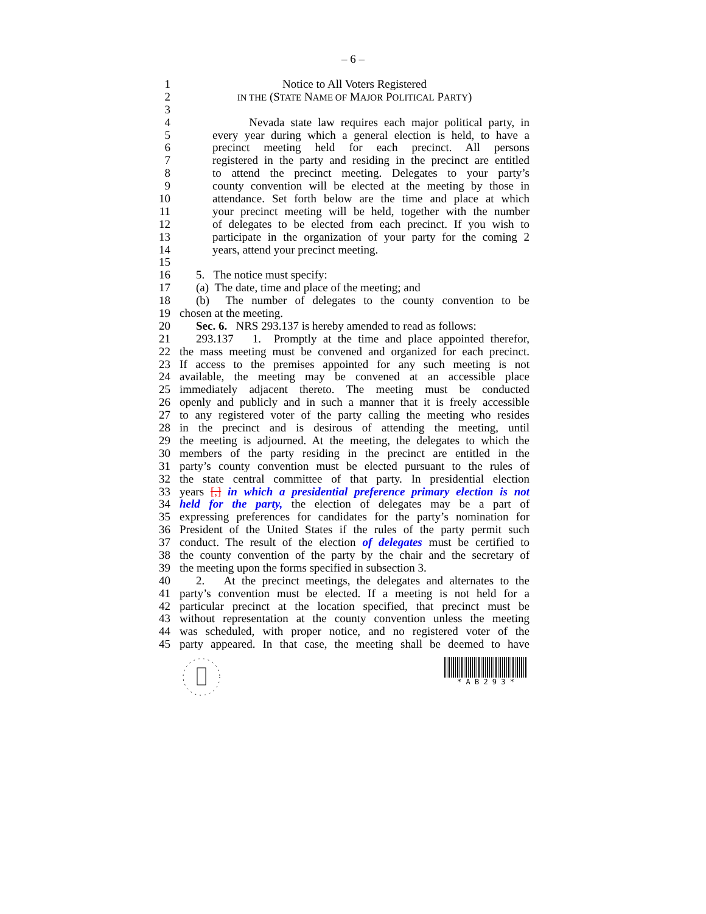– 6 –
1 Notice to All Voters Registered
2 IN THE (STATE NAME OF MAJOR POLITICAL PARTY)
3
4 Nevada state law requires each major political party, in
5 every year during which a general election is held, to have a
6 precinct meeting held for each precinct. All persons
7 registered in the party and residing in the precinct are entitled
8 to attend the precinct meeting. Delegates to your party’s
9 county convention will be elected at the meeting by those in
10 attendance. Set forth below are the time and place at which
11 your precinct meeting will be held, together with the number
12 of delegates to be elected from each precinct. If you wish to
13 participate in the organization of your party for the coming 2
14 years, attend your precinct meeting.
15
16 5. The notice must specify:
17 (a) The date, time and place of the meeting; and
18 (b) The number of delegates to the county convention to be
19 chosen at the meeting.
20 Sec. 6. NRS 293.137 is hereby amended to read as follows:
21 293.137 1. Promptly at the time and place appointed therefor,
22 the mass meeting must be convened and organized for each precinct.
23 If access to the premises appointed for any such meeting is not
24 available, the meeting may be convened at an accessible place
25 immediately adjacent thereto. The meeting must be conducted
26 openly and publicly and in such a manner that it is freely accessible
27 to any registered voter of the party calling the meeting who resides
28 in the precinct and is desirous of attending the meeting, until
29 the meeting is adjourned. At the meeting, the delegates to which the
30 members of the party residing in the precinct are entitled in the
31 party’s county convention must be elected pursuant to the rules of
32 the state central committee of that party. In presidential election
33 years [,] in which a presidential preference primary election is not
34 held for the party, the election of delegates may be a part of
35 expressing preferences for candidates for the party’s nomination for
36 President of the United States if the rules of the party permit such
37 conduct. The result of the election of delegates must be certified to
38 the county convention of the party by the chair and the secretary of
39 the meeting upon the forms specified in subsection 3.
40 2. At the precinct meetings, the delegates and alternates to the
41 party’s convention must be elected. If a meeting is not held for a
42 particular precinct at the location specified, that precinct must be
43 without representation at the county convention unless the meeting
44 was scheduled, with proper notice, and no registered voter of the
45 party appeared. In that case, the meeting shall be deemed to have
* A B 2 9 3 *